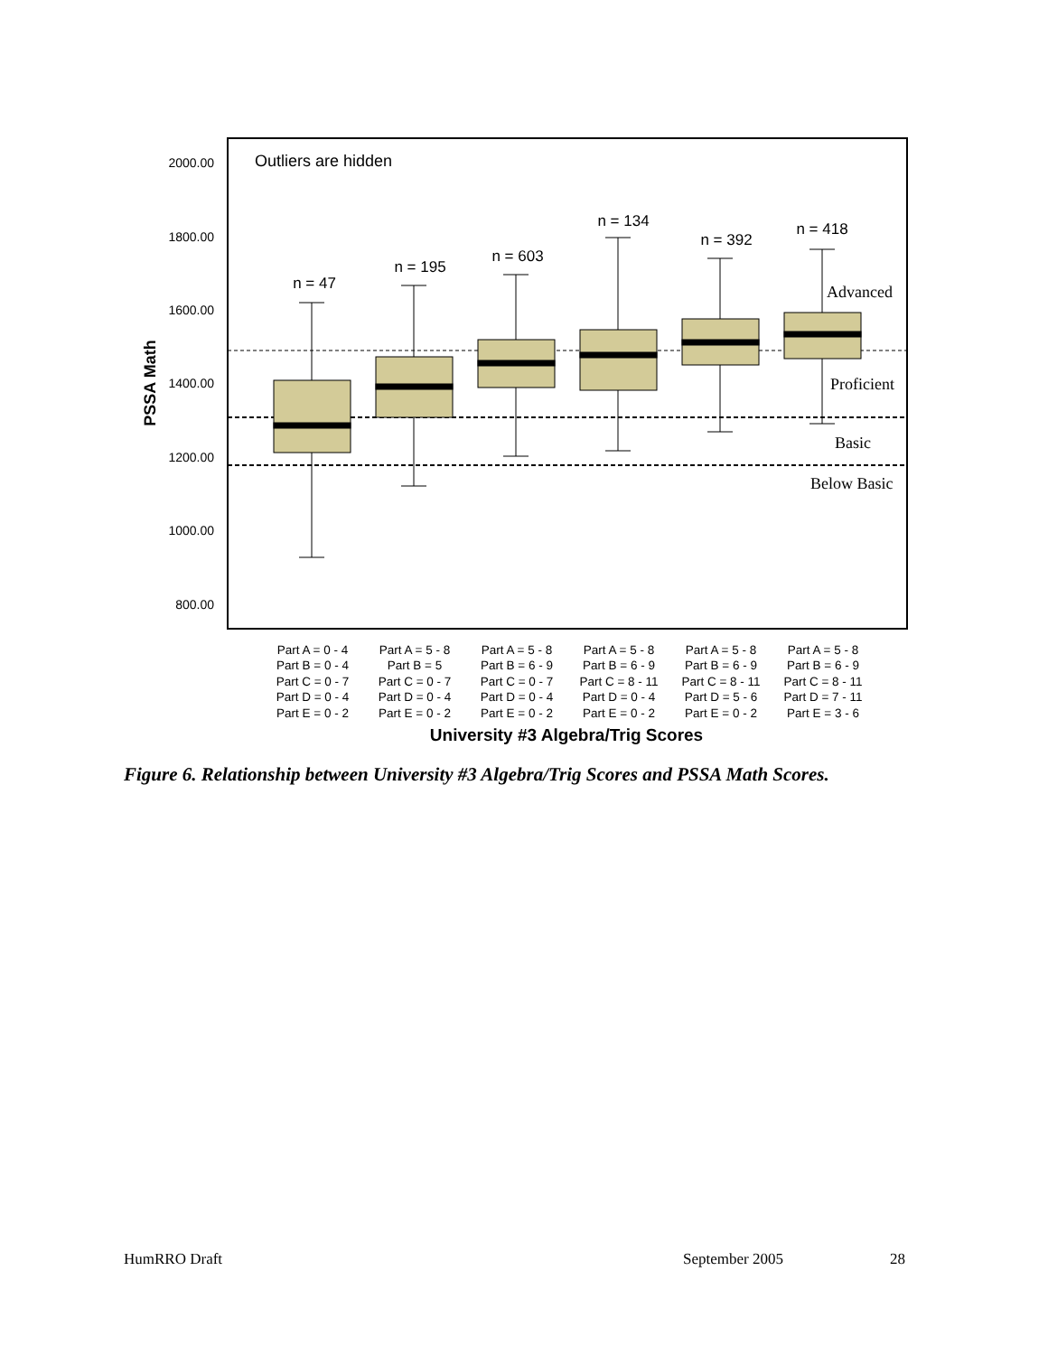2000.00
1800.00
1600.00
1400.00
1200.00
1000.00
800.00
PSSA Math
Outliers are hidden
Advanced
Proficient
Basic
Below Basic
n = 47
n = 195
n = 603
n = 134
n = 392
n = 418
Part A = 0 - 4
Part B = 0 - 4
Part C = 0 - 7
Part D = 0 - 4
Part E = 0 - 2
Part A = 5 - 8
Part B = 5
Part C = 0 - 7
Part D = 0 - 4
Part E = 0 - 2
Part A = 5 - 8
Part B = 6 - 9
Part C = 0 - 7
Part D = 0 - 4
Part E = 0 - 2
Part A = 5 - 8
Part B = 6 - 9
Part C = 8 - 11
Part D = 0 - 4
Part E = 0 - 2
Part A = 5 - 8
Part B = 6 - 9
Part C = 8 - 11
Part D = 5 - 6
Part E = 0 - 2
Part A = 5 - 8
Part B = 6 - 9
Part C = 8 - 11
Part D = 7 - 11
Part E = 3 - 6
University #3 Algebra/Trig Scores
Figure 6. Relationship between University #3 Algebra/Trig Scores and PSSA Math Scores.
HumRRO Draft September 2005 28